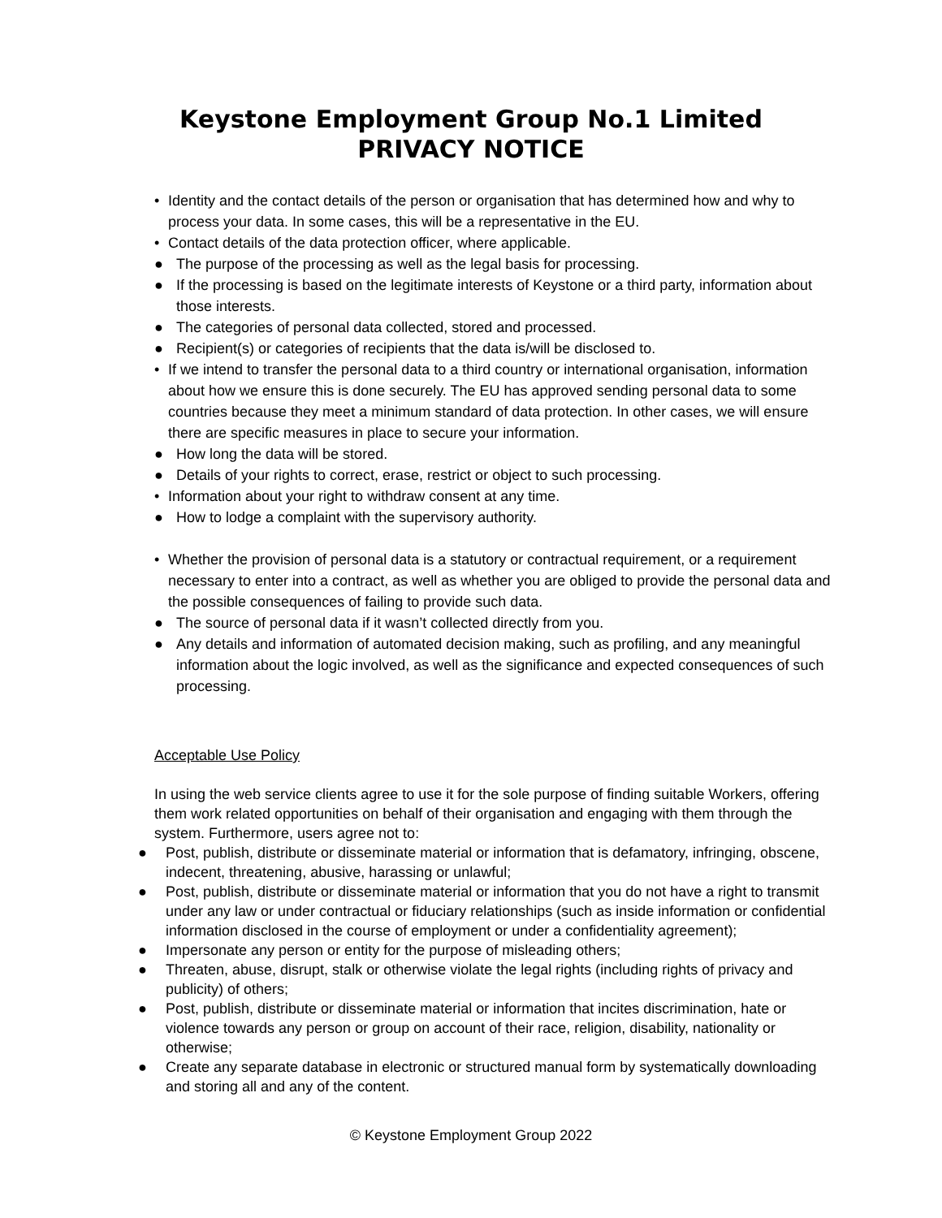Keystone Employment Group No.1 Limited
PRIVACY NOTICE
• Identity and the contact details of the person or organisation that has determined how and why to process your data. In some cases, this will be a representative in the EU.
• Contact details of the data protection officer, where applicable.
● The purpose of the processing as well as the legal basis for processing.
● If the processing is based on the legitimate interests of Keystone or a third party, information about those interests.
● The categories of personal data collected, stored and processed.
● Recipient(s) or categories of recipients that the data is/will be disclosed to.
• If we intend to transfer the personal data to a third country or international organisation, information about how we ensure this is done securely. The EU has approved sending personal data to some countries because they meet a minimum standard of data protection. In other cases, we will ensure there are specific measures in place to secure your information.
● How long the data will be stored.
● Details of your rights to correct, erase, restrict or object to such processing.
• Information about your right to withdraw consent at any time.
● How to lodge a complaint with the supervisory authority.
• Whether the provision of personal data is a statutory or contractual requirement, or a requirement necessary to enter into a contract, as well as whether you are obliged to provide the personal data and the possible consequences of failing to provide such data.
● The source of personal data if it wasn’t collected directly from you.
● Any details and information of automated decision making, such as profiling, and any meaningful information about the logic involved, as well as the significance and expected consequences of such processing.
Acceptable Use Policy
In using the web service clients agree to use it for the sole purpose of finding suitable Workers, offering them work related opportunities on behalf of their organisation and engaging with them through the system. Furthermore, users agree not to:
● Post, publish, distribute or disseminate material or information that is defamatory, infringing, obscene, indecent, threatening, abusive, harassing or unlawful;
● Post, publish, distribute or disseminate material or information that you do not have a right to transmit under any law or under contractual or fiduciary relationships (such as inside information or confidential information disclosed in the course of employment or under a confidentiality agreement);
● Impersonate any person or entity for the purpose of misleading others;
● Threaten, abuse, disrupt, stalk or otherwise violate the legal rights (including rights of privacy and publicity) of others;
● Post, publish, distribute or disseminate material or information that incites discrimination, hate or violence towards any person or group on account of their race, religion, disability, nationality or otherwise;
● Create any separate database in electronic or structured manual form by systematically downloading and storing all and any of the content.
© Keystone Employment Group 2022